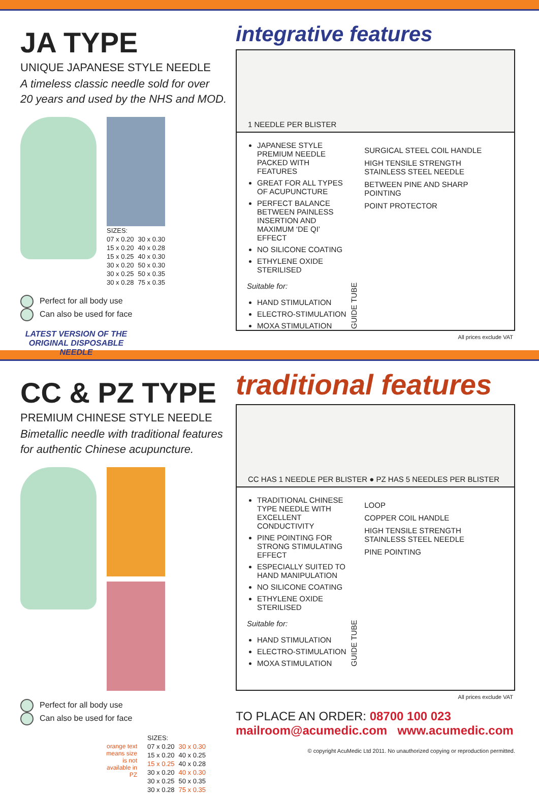JA TYPE
UNIQUE JAPANESE STYLE NEEDLE
A timeless classic needle sold for over
20 years and used by the NHS and MOD.
| SIZES: | |
| 07 x 0.20 | 30 x 0.30 |
| 15 x 0.20 | 40 x 0.28 |
| 15 x 0.25 | 40 x 0.30 |
| 30 x 0.20 | 50 x 0.30 |
| 30 x 0.25 | 50 x 0.35 |
| 30 x 0.28 | 75 x 0.35 |
Perfect for all body use
Can also be used for face
LATEST VERSION OF THE ORIGINAL DISPOSABLE NEEDLE
integrative features
1 NEEDLE PER BLISTER
JAPANESE STYLE PREMIUM NEEDLE PACKED WITH FEATURES
GREAT FOR ALL TYPES OF ACUPUNCTURE
PERFECT BALANCE BETWEEN PAINLESS INSERTION AND MAXIMUM ‘DE QI’ EFFECT
NO SILICONE COATING
ETHYLENE OXIDE STERILISED
Suitable for:
HAND STIMULATION
ELECTRO-STIMULATION
MOXA STIMULATION
GUIDE TUBE
SURGICAL STEEL COIL HANDLE
HIGH TENSILE STRENGTH STAINLESS STEEL NEEDLE
BETWEEN PINE AND SHARP POINTING
POINT PROTECTOR
All prices exclude VAT
CC & PZ TYPE
PREMIUM CHINESE STYLE NEEDLE
Bimetallic needle with traditional features
for authentic Chinese acupuncture.
Perfect for all body use
Can also be used for face
orange text
means size
is not
available in
PZ
| SIZES: | |
| 07 x 0.20 | 30 x 0.30 |
| 15 x 0.20 | 40 x 0.25 |
| 15 x 0.25 | 40 x 0.28 |
| 30 x 0.20 | 40 x 0.30 |
| 30 x 0.25 | 50 x 0.35 |
| 30 x 0.28 | 75 x 0.35 |
traditional features
CC HAS 1 NEEDLE PER BLISTER ● PZ HAS 5 NEEDLES PER BLISTER
TRADITIONAL CHINESE TYPE NEEDLE WITH EXCELLENT CONDUCTIVITY
PINE POINTING FOR STRONG STIMULATING EFFECT
ESPECIALLY SUITED TO HAND MANIPULATION
NO SILICONE COATING
ETHYLENE OXIDE STERILISED
Suitable for:
HAND STIMULATION
ELECTRO-STIMULATION
MOXA STIMULATION
GUIDE TUBE
LOOP
COPPER COIL HANDLE
HIGH TENSILE STRENGTH STAINLESS STEEL NEEDLE
PINE POINTING
All prices exclude VAT
TO PLACE AN ORDER: 08700 100 023
mailroom@acumedic.com www.acumedic.com
© copyright AcuMedic Ltd 2011. No unauthorized copying or reproduction permitted.